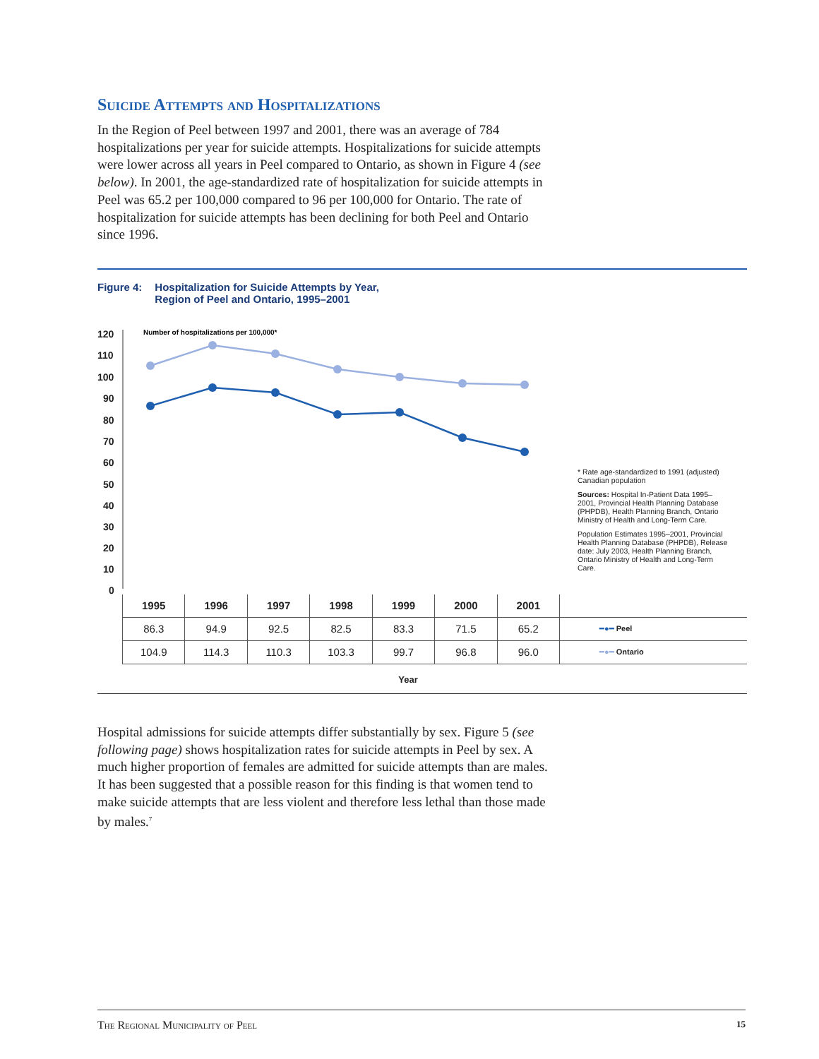Suicide Attempts and Hospitalizations
In the Region of Peel between 1997 and 2001, there was an average of 784 hospitalizations per year for suicide attempts. Hospitalizations for suicide attempts were lower across all years in Peel compared to Ontario, as shown in Figure 4 (see below). In 2001, the age-standardized rate of hospitalization for suicide attempts in Peel was 65.2 per 100,000 compared to 96 per 100,000 for Ontario. The rate of hospitalization for suicide attempts has been declining for both Peel and Ontario since 1996.
Figure 4: Hospitalization for Suicide Attempts by Year,
Region of Peel and Ontario, 1995–2001
Number of hospitalizations per 100,000*
120
110
100
90
80
70
60
50
40
30
20
10
0
* Rate age-standardized to 1991 (adjusted) Canadian population
Sources: Hospital In-Patient Data 1995–2001, Provincial Health Planning Database (PHPDB), Health Planning Branch, Ontario Ministry of Health and Long-Term Care.
Population Estimates 1995–2001, Provincial Health Planning Database (PHPDB), Release date: July 2003, Health Planning Branch, Ontario Ministry of Health and Long-Term Care.
| 1995 | 1996 | 1997 | 1998 | 1999 | 2000 | 2001 | |
| --- | --- | --- | --- | --- | --- | --- | --- |
| 86.3 | 94.9 | 92.5 | 82.5 | 83.3 | 71.5 | 65.2 | ━●━ Peel |
| 104.9 | 114.3 | 110.3 | 103.3 | 99.7 | 96.8 | 96.0 | ━●━ Ontario |
Year
Hospital admissions for suicide attempts differ substantially by sex. Figure 5 (see following page) shows hospitalization rates for suicide attempts in Peel by sex. A much higher proportion of females are admitted for suicide attempts than are males. It has been suggested that a possible reason for this finding is that women tend to make suicide attempts that are less violent and therefore less lethal than those made by males.<sup>7</sup>
The Regional Municipality of Peel 15